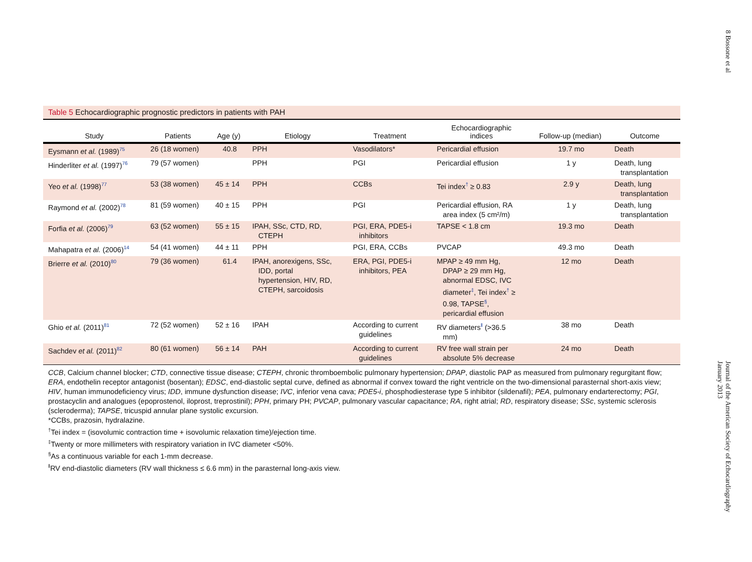8 Bossone et al
Journal of the American Society of Echocardiography
January 2013
Table 5 Echocardiographic prognostic predictors in patients with PAH
| Study | Patients | Age (y) | Etiology | Treatment | Echocardiographic indices | Follow-up (median) | Outcome |
| --- | --- | --- | --- | --- | --- | --- | --- |
| Eysmann et al. (1989)<sup>75</sup> | 26 (18 women) | 40.8 | PPH | Vasodilators* | Pericardial effusion | 19.7 mo | Death |
| Hinderliter et al. (1997)<sup>76</sup> | 79 (57 women) | | PPH | PGI | Pericardial effusion | 1 y | Death, lung transplantation |
| Yeo et al. (1998)<sup>77</sup> | 53 (38 women) | 45 ± 14 | PPH | CCBs | Tei index<sup>†</sup> ≥ 0.83 | 2.9 y | Death, lung transplantation |
| Raymond et al. (2002)<sup>78</sup> | 81 (59 women) | 40 ± 15 | PPH | PGI | Pericardial effusion, RA area index (5 cm²/m) | 1 y | Death, lung transplantation |
| Forfia et al. (2006)<sup>79</sup> | 63 (52 women) | 55 ± 15 | IPAH, SSc, CTD, RD, CTEPH | PGI, ERA, PDE5-i inhibitors | TAPSE < 1.8 cm | 19.3 mo | Death |
| Mahapatra et al. (2006)<sup>14</sup> | 54 (41 women) | 44 ± 11 | PPH | PGI, ERA, CCBs | PVCAP | 49.3 mo | Death |
| Brierre et al. (2010)<sup>80</sup> | 79 (36 women) | 61.4 | IPAH, anorexigens, SSc, IDD, portal hypertension, HIV, RD, CTEPH, sarcoidosis | ERA, PGI, PDE5-i inhibitors, PEA | MPAP ≥ 49 mm Hg, DPAP ≥ 29 mm Hg, abnormal EDSC, IVC diameter<sup>‡</sup>, Tei index<sup>†</sup> ≥ 0.98, TAPSE<sup>§</sup>, pericardial effusion | 12 mo | Death |
| Ghio et al. (2011)<sup>81</sup> | 72 (52 women) | 52 ± 16 | IPAH | According to current guidelines | RV diameters<sup>‖</sup> (>36.5 mm) | 38 mo | Death |
| Sachdev et al. (2011)<sup>82</sup> | 80 (61 women) | 56 ± 14 | PAH | According to current guidelines | RV free wall strain per absolute 5% decrease | 24 mo | Death |
CCB, Calcium channel blocker; CTD, connective tissue disease; CTEPH, chronic thromboembolic pulmonary hypertension; DPAP, diastolic PAP as measured from pulmonary regurgitant flow; ERA, endothelin receptor antagonist (bosentan); EDSC, end-diastolic septal curve, defined as abnormal if convex toward the right ventricle on the two-dimensional parasternal short-axis view; HIV, human immunodeficiency virus; IDD, immune dysfunction disease; IVC, inferior vena cava; PDE5-i, phosphodiesterase type 5 inhibitor (sildenafil); PEA, pulmonary endarterectomy; PGI, prostacyclin and analogues (epoprostenol, iloprost, treprostinil); PPH, primary PH; PVCAP, pulmonary vascular capacitance; RA, right atrial; RD, respiratory disease; SSc, systemic sclerosis (scleroderma); TAPSE, tricuspid annular plane systolic excursion.
*CCBs, prazosin, hydralazine.
<sup>†</sup> Tei index = (isovolumic contraction time + isovolumic relaxation time)/ejection time.
<sup>‡</sup> Twenty or more millimeters with respiratory variation in IVC diameter <50%.
<sup>§</sup> As a continuous variable for each 1-mm decrease.
<sup>‖</sup> RV end-diastolic diameters (RV wall thickness ≤ 6.6 mm) in the parasternal long-axis view.